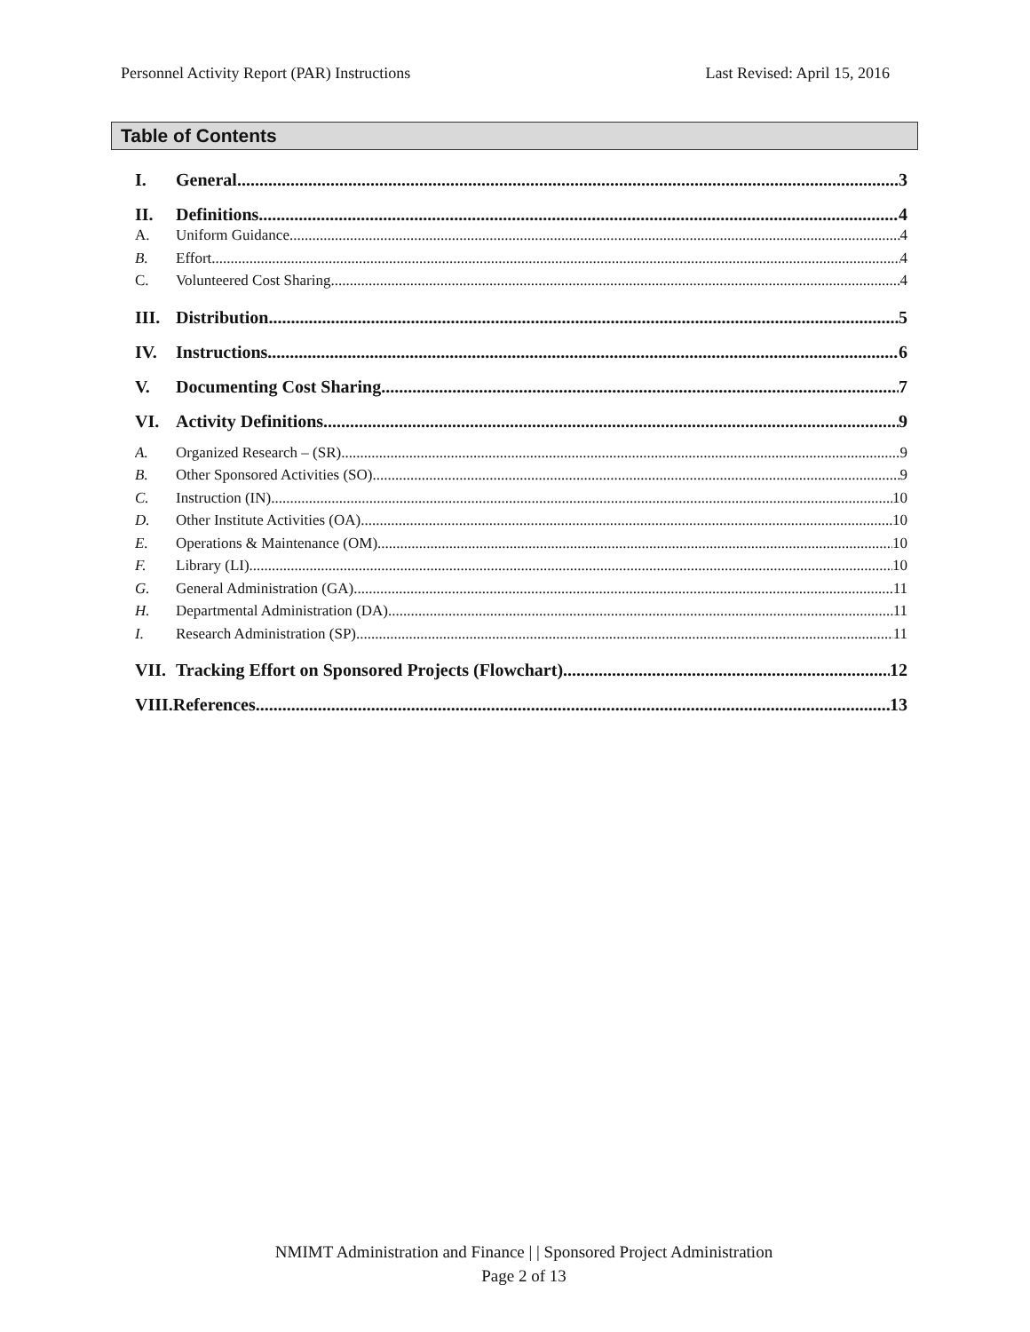Personnel Activity Report (PAR) Instructions Last Revised: April 15, 2016
Table of Contents
I. General 3
II. Definitions 4
A. Uniform Guidance 4
B. Effort 4
C. Volunteered Cost Sharing 4
III. Distribution 5
IV. Instructions 6
V. Documenting Cost Sharing 7
VI. Activity Definitions 9
A. Organized Research – (SR) 9
B. Other Sponsored Activities (SO) 9
C. Instruction (IN) 10
D. Other Institute Activities (OA) 10
E. Operations & Maintenance (OM) 10
F. Library (LI) 10
G. General Administration (GA) 11
H. Departmental Administration (DA) 11
I. Research Administration (SP) 11
VII. Tracking Effort on Sponsored Projects (Flowchart) 12
VIII.References 13
NMIMT Administration and Finance | | Sponsored Project Administration
Page 2 of 13